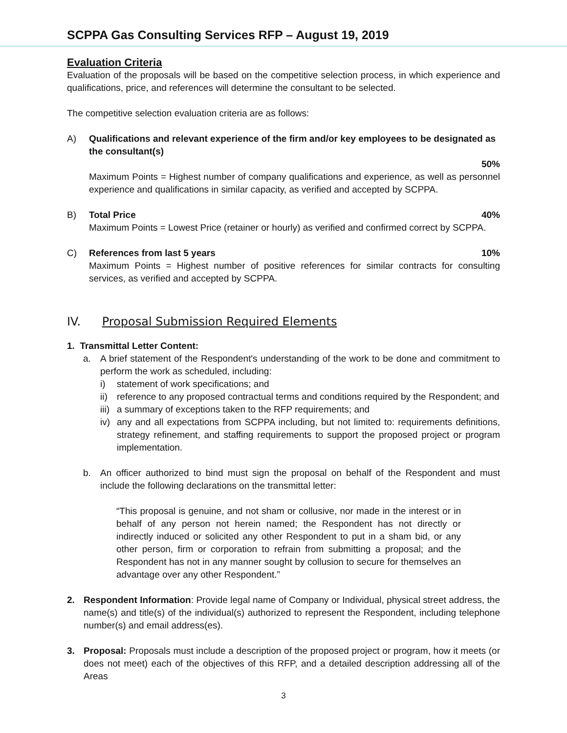SCPPA Gas Consulting Services RFP – August 19, 2019
Evaluation Criteria
Evaluation of the proposals will be based on the competitive selection process, in which experience and qualifications, price, and references will determine the consultant to be selected.
The competitive selection evaluation criteria are as follows:
A) Qualifications and relevant experience of the firm and/or key employees to be designated as the consultant(s)
50%
Maximum Points = Highest number of company qualifications and experience, as well as personnel experience and qualifications in similar capacity, as verified and accepted by SCPPA.
B) Total Price 40%
Maximum Points = Lowest Price (retainer or hourly) as verified and confirmed correct by SCPPA.
C) References from last 5 years 10%
Maximum Points = Highest number of positive references for similar contracts for consulting services, as verified and accepted by SCPPA.
IV. Proposal Submission Required Elements
1. Transmittal Letter Content:
a. A brief statement of the Respondent's understanding of the work to be done and commitment to perform the work as scheduled, including:
i) statement of work specifications; and
ii)
reference to any proposed contractual terms and conditions required by the Respondent; and
iii)
a summary of exceptions taken to the RFP requirements; and
iv)
any and all expectations from SCPPA including, but not limited to: requirements definitions, strategy refinement, and staffing requirements to support the proposed project or program implementation.
b. An officer authorized to bind must sign the proposal on behalf of the Respondent and must include the following declarations on the transmittal letter:
“This proposal is genuine, and not sham or collusive, nor made in the interest or in behalf of any person not herein named; the Respondent has not directly or indirectly induced or solicited any other Respondent to put in a sham bid, or any other person, firm or corporation to refrain from submitting a proposal; and the Respondent has not in any manner sought by collusion to secure for themselves an advantage over any other Respondent.”
2. Respondent Information: Provide legal name of Company or Individual, physical street address, the name(s) and title(s) of the individual(s) authorized to represent the Respondent, including telephone number(s) and email address(es).
3. Proposal: Proposals must include a description of the proposed project or program, how it meets (or does not meet) each of the objectives of this RFP, and a detailed description addressing all of the Areas
3